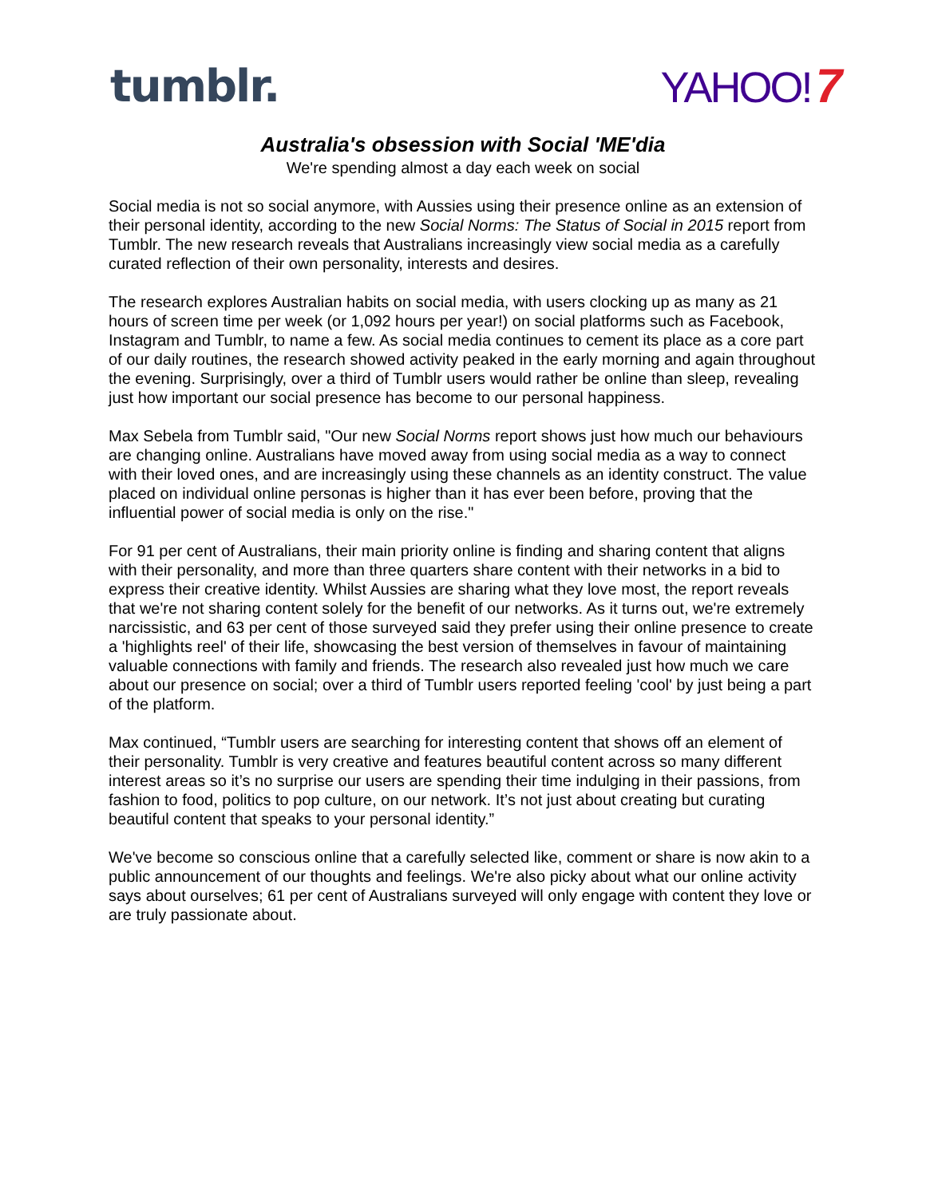tumblr. YAHOO! 7
Australia's obsession with Social 'ME'dia
We're spending almost a day each week on social
Social media is not so social anymore, with Aussies using their presence online as an extension of their personal identity, according to the new Social Norms: The Status of Social in 2015 report from Tumblr. The new research reveals that Australians increasingly view social media as a carefully curated reflection of their own personality, interests and desires.
The research explores Australian habits on social media, with users clocking up as many as 21 hours of screen time per week (or 1,092 hours per year!) on social platforms such as Facebook, Instagram and Tumblr, to name a few. As social media continues to cement its place as a core part of our daily routines, the research showed activity peaked in the early morning and again throughout the evening. Surprisingly, over a third of Tumblr users would rather be online than sleep, revealing just how important our social presence has become to our personal happiness.
Max Sebela from Tumblr said, "Our new Social Norms report shows just how much our behaviours are changing online. Australians have moved away from using social media as a way to connect with their loved ones, and are increasingly using these channels as an identity construct. The value placed on individual online personas is higher than it has ever been before, proving that the influential power of social media is only on the rise."
For 91 per cent of Australians, their main priority online is finding and sharing content that aligns with their personality, and more than three quarters share content with their networks in a bid to express their creative identity. Whilst Aussies are sharing what they love most, the report reveals that we're not sharing content solely for the benefit of our networks. As it turns out, we're extremely narcissistic, and 63 per cent of those surveyed said they prefer using their online presence to create a 'highlights reel' of their life, showcasing the best version of themselves in favour of maintaining valuable connections with family and friends. The research also revealed just how much we care about our presence on social; over a third of Tumblr users reported feeling 'cool' by just being a part of the platform.
Max continued, “Tumblr users are searching for interesting content that shows off an element of their personality. Tumblr is very creative and features beautiful content across so many different interest areas so it’s no surprise our users are spending their time indulging in their passions, from fashion to food, politics to pop culture, on our network. It’s not just about creating but curating beautiful content that speaks to your personal identity.”
We've become so conscious online that a carefully selected like, comment or share is now akin to a public announcement of our thoughts and feelings. We're also picky about what our online activity says about ourselves; 61 per cent of Australians surveyed will only engage with content they love or are truly passionate about.